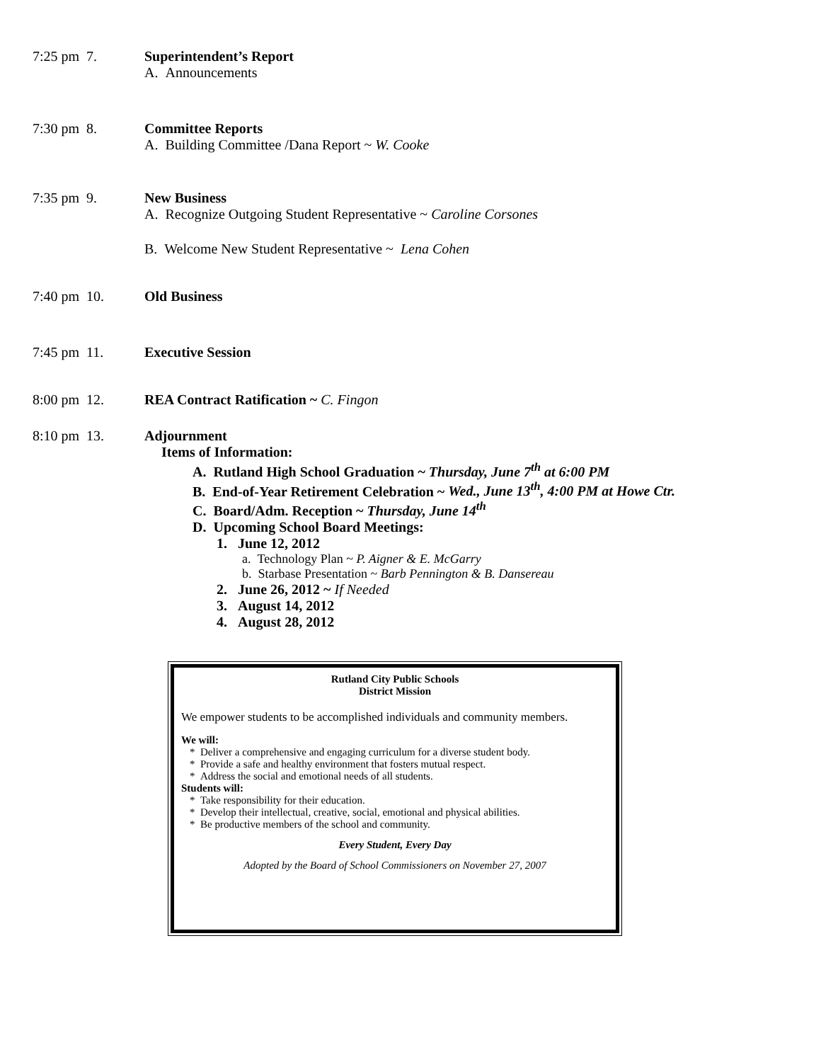7:25 pm 7. Superintendent’s Report
A. Announcements
7:30 pm 8. Committee Reports
A. Building Committee /Dana Report ~ W. Cooke
7:35 pm 9. New Business
A. Recognize Outgoing Student Representative ~ Caroline Corsones
B. Welcome New Student Representative ~ Lena Cohen
7:40 pm 10. Old Business
7:45 pm 11. Executive Session
8:00 pm 12. REA Contract Ratification ~ C. Fingon
8:10 pm 13. Adjournment
Items of Information:
A. Rutland High School Graduation ~ Thursday, June 7<sup>th</sup> at 6:00 PM
B. End-of-Year Retirement Celebration ~ Wed., June 13<sup>th</sup>, 4:00 PM at Howe Ctr.
C. Board/Adm. Reception ~ Thursday, June 14<sup>th</sup>
D. Upcoming School Board Meetings:
1. June 12, 2012
a. Technology Plan ~ P. Aigner & E. McGarry
b. Starbase Presentation ~ Barb Pennington & B. Dansereau
2. June 26, 2012 ~ If Needed
3. August 14, 2012
4. August 28, 2012
Rutland City Public Schools
District Mission
We empower students to be accomplished individuals and community members.
We will:
* Deliver a comprehensive and engaging curriculum for a diverse student body.
* Provide a safe and healthy environment that fosters mutual respect.
* Address the social and emotional needs of all students.
Students will:
* Take responsibility for their education.
* Develop their intellectual, creative, social, emotional and physical abilities.
* Be productive members of the school and community.
Every Student, Every Day
Adopted by the Board of School Commissioners on November 27, 2007